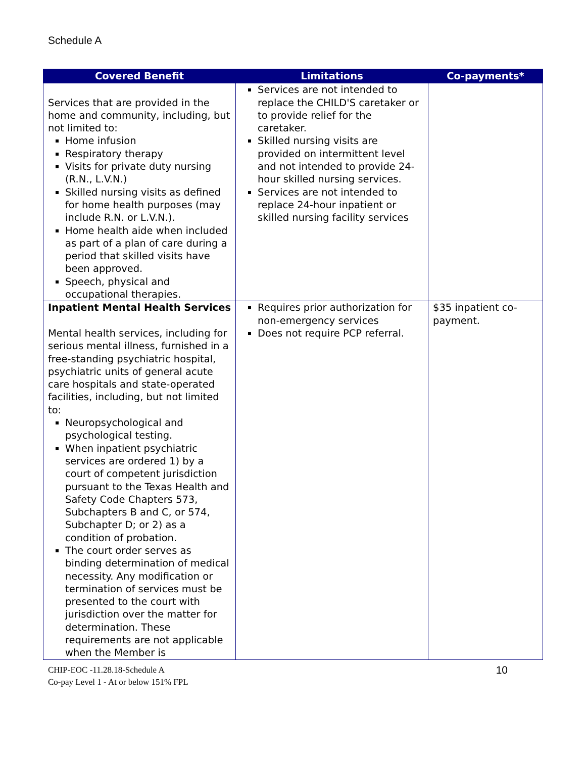Schedule A
| Covered Benefit | Limitations | Co-payments* |
| --- | --- | --- |
| Services that are provided in the home and community, including, but not limited to: Home infusion Respiratory therapy Visits for private duty nursing (R.N., L.V.N.) Skilled nursing visits as defined for home health purposes (may include R.N. or L.V.N.). Home health aide when included as part of a plan of care during a period that skilled visits have been approved. Speech, physical and occupational therapies. | Services are not intended to replace the CHILD'S caretaker or to provide relief for the caretaker. Skilled nursing visits are provided on intermittent level and not intended to provide 24-hour skilled nursing services. Services are not intended to replace 24-hour inpatient or skilled nursing facility services | |
| Inpatient Mental Health Services Mental health services, including for serious mental illness, furnished in a free-standing psychiatric hospital, psychiatric units of general acute care hospitals and state-operated facilities, including, but not limited to: Neuropsychological and psychological testing. When inpatient psychiatric services are ordered 1) by a court of competent jurisdiction pursuant to the Texas Health and Safety Code Chapters 573, Subchapters B and C, or 574, Subchapter D; or 2) as a condition of probation. The court order serves as binding determination of medical necessity. Any modification or termination of services must be presented to the court with jurisdiction over the matter for determination. These requirements are not applicable when the Member is | Requires prior authorization for non-emergency services Does not require PCP referral. | $35 inpatient co-payment. |
CHIP-EOC -11.28.18-Schedule A
Co-pay Level 1 - At or below 151% FPL
10